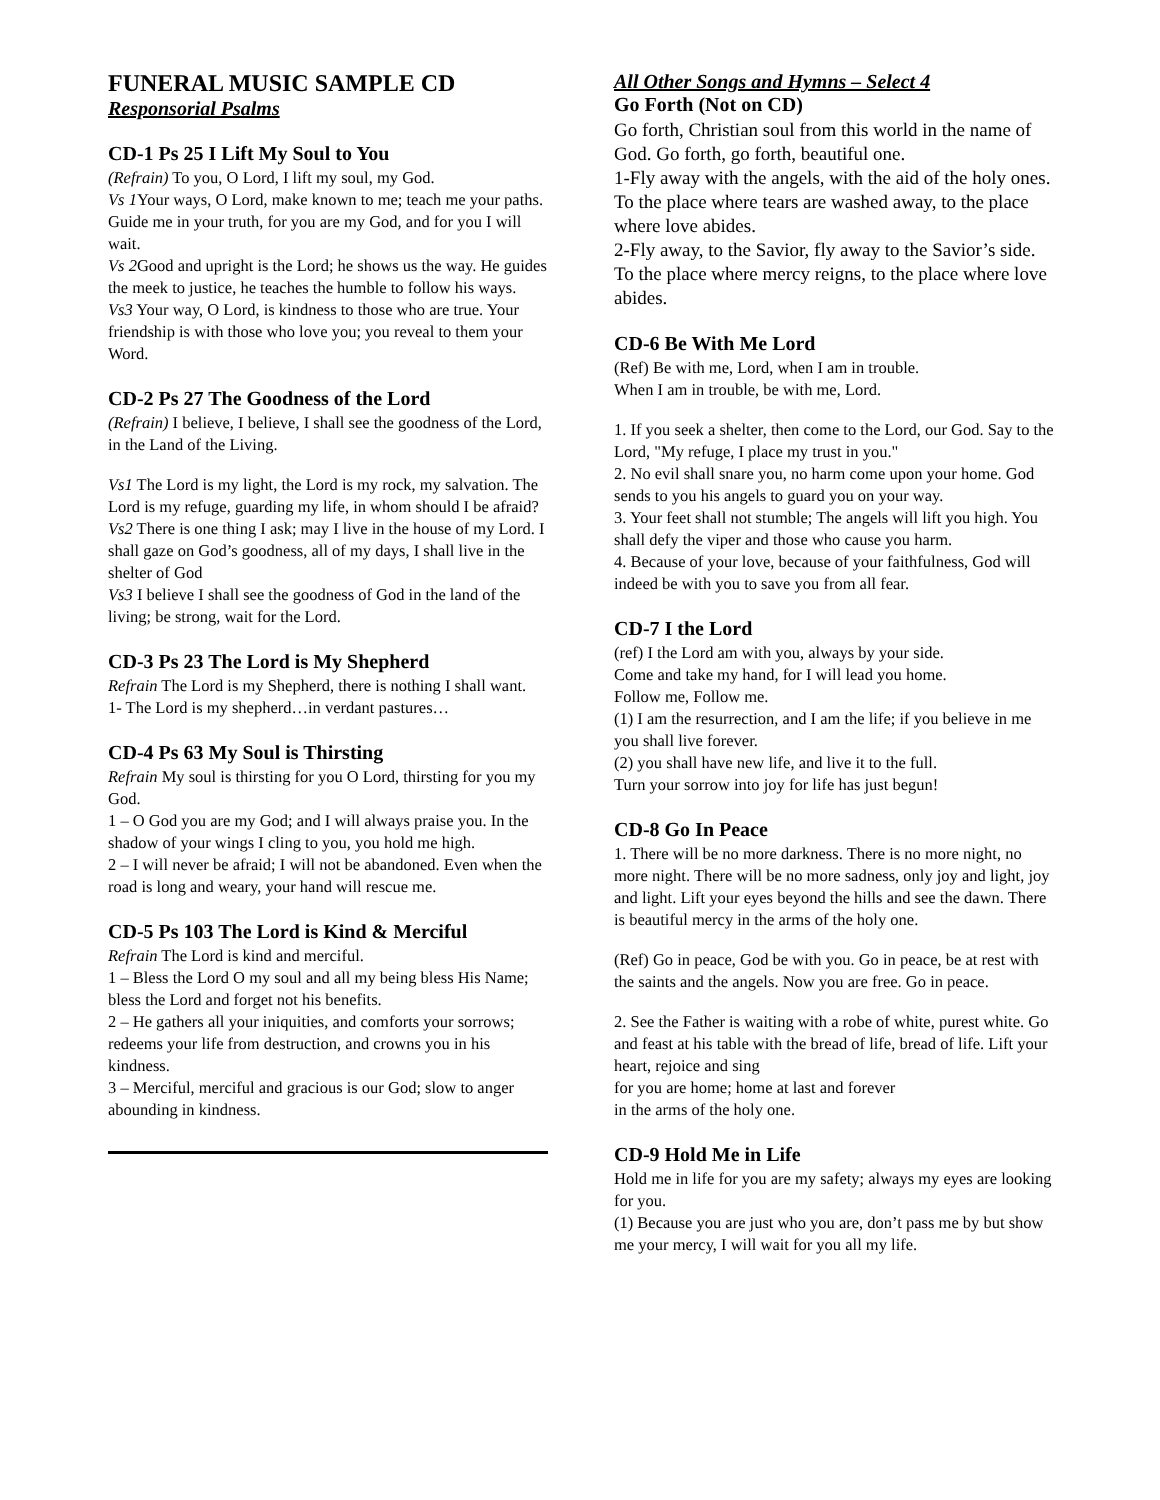FUNERAL MUSIC SAMPLE CD
Responsorial Psalms
CD-1 Ps 25 I Lift My Soul to You
(Refrain) To you, O Lord, I lift my soul, my God.
Vs 1 Your ways, O Lord, make known to me; teach me your paths. Guide me in your truth, for you are my God, and for you I will wait.
Vs 2 Good and upright is the Lord; he shows us the way. He guides the meek to justice, he teaches the humble to follow his ways.
Vs3 Your way, O Lord, is kindness to those who are true. Your friendship is with those who love you; you reveal to them your Word.
CD-2 Ps 27 The Goodness of the Lord
(Refrain) I believe, I believe, I shall see the goodness of the Lord, in the Land of the Living.
Vs1 The Lord is my light, the Lord is my rock, my salvation. The Lord is my refuge, guarding my life, in whom should I be afraid?
Vs2 There is one thing I ask; may I live in the house of my Lord. I shall gaze on God’s goodness, all of my days, I shall live in the shelter of God
Vs3 I believe I shall see the goodness of God in the land of the living; be strong, wait for the Lord.
CD-3 Ps 23 The Lord is My Shepherd
Refrain The Lord is my Shepherd, there is nothing I shall want.
1- The Lord is my shepherd…in verdant pastures…
CD-4 Ps 63 My Soul is Thirsting
Refrain My soul is thirsting for you O Lord, thirsting for you my God.
1 – O God you are my God; and I will always praise you. In the shadow of your wings I cling to you, you hold me high.
2 – I will never be afraid; I will not be abandoned. Even when the road is long and weary, your hand will rescue me.
CD-5 Ps 103 The Lord is Kind & Merciful
Refrain The Lord is kind and merciful.
1 – Bless the Lord O my soul and all my being bless His Name; bless the Lord and forget not his benefits.
2 – He gathers all your iniquities, and comforts your sorrows; redeems your life from destruction, and crowns you in his kindness.
3 – Merciful, merciful and gracious is our God; slow to anger abounding in kindness.
All Other Songs and Hymns – Select 4
Go Forth (Not on CD)
Go forth, Christian soul from this world in the name of God. Go forth, go forth, beautiful one.
1-Fly away with the angels, with the aid of the holy ones. To the place where tears are washed away, to the place where love abides.
2-Fly away, to the Savior, fly away to the Savior’s side. To the place where mercy reigns, to the place where love abides.
CD-6 Be With Me Lord
(Ref) Be with me, Lord, when I am in trouble.
When I am in trouble, be with me, Lord.
1. If you seek a shelter, then come to the Lord, our God. Say to the Lord, "My refuge, I place my trust in you."
2. No evil shall snare you, no harm come upon your home. God sends to you his angels to guard you on your way.
3. Your feet shall not stumble; The angels will lift you high. You shall defy the viper and those who cause you harm.
4. Because of your love, because of your faithfulness, God will indeed be with you to save you from all fear.
CD-7 I the Lord
(ref) I the Lord am with you, always by your side.
Come and take my hand, for I will lead you home.
Follow me, Follow me.
(1) I am the resurrection, and I am the life; if you believe in me you shall live forever.
(2) you shall have new life, and live it to the full.
Turn your sorrow into joy for life has just begun!
CD-8 Go In Peace
1. There will be no more darkness. There is no more night, no more night. There will be no more sadness, only joy and light, joy and light. Lift your eyes beyond the hills and see the dawn. There is beautiful mercy in the arms of the holy one.
(Ref) Go in peace, God be with you. Go in peace, be at rest with the saints and the angels. Now you are free. Go in peace.
2. See the Father is waiting with a robe of white, purest white. Go and feast at his table with the bread of life, bread of life. Lift your heart, rejoice and sing
for you are home; home at last and forever
in the arms of the holy one.
CD-9 Hold Me in Life
Hold me in life for you are my safety; always my eyes are looking for you.
(1) Because you are just who you are, don’t pass me by but show me your mercy, I will wait for you all my life.